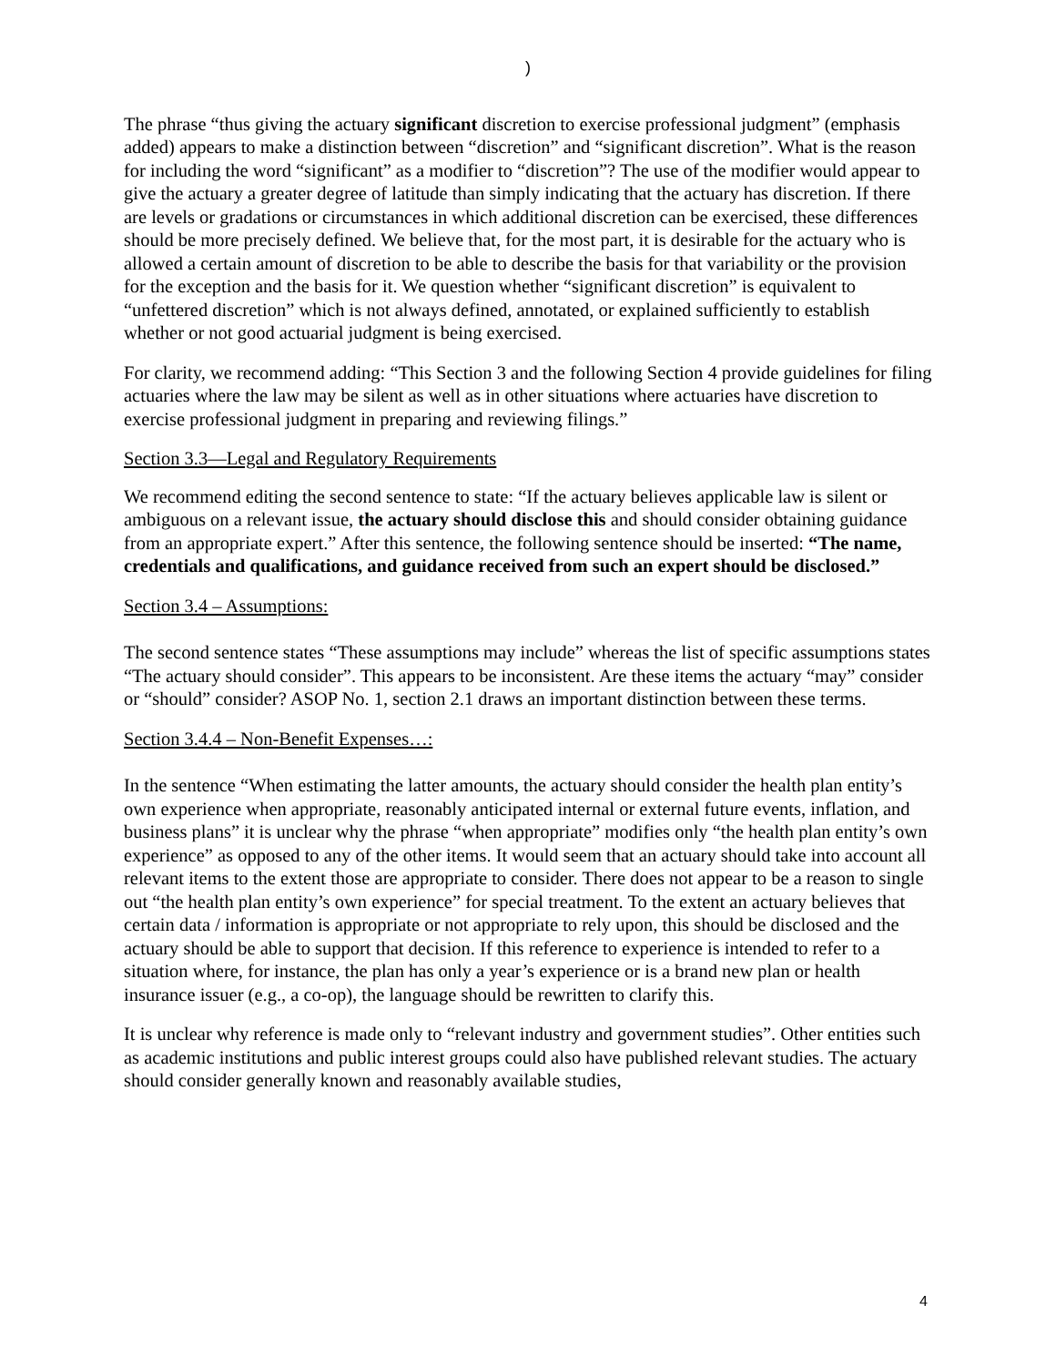)
The phrase “thus giving the actuary significant discretion to exercise professional judgment” (emphasis added) appears to make a distinction between “discretion” and “significant discretion”. What is the reason for including the word “significant” as a modifier to “discretion”? The use of the modifier would appear to give the actuary a greater degree of latitude than simply indicating that the actuary has discretion. If there are levels or gradations or circumstances in which additional discretion can be exercised, these differences should be more precisely defined. We believe that, for the most part, it is desirable for the actuary who is allowed a certain amount of discretion to be able to describe the basis for that variability or the provision for the exception and the basis for it. We question whether “significant discretion” is equivalent to “unfettered discretion” which is not always defined, annotated, or explained sufficiently to establish whether or not good actuarial judgment is being exercised.
For clarity, we recommend adding: “This Section 3 and the following Section 4 provide guidelines for filing actuaries where the law may be silent as well as in other situations where actuaries have discretion to exercise professional judgment in preparing and reviewing filings.”
Section 3.3—Legal and Regulatory Requirements
We recommend editing the second sentence to state: “If the actuary believes applicable law is silent or ambiguous on a relevant issue, the actuary should disclose this and should consider obtaining guidance from an appropriate expert.” After this sentence, the following sentence should be inserted: “The name, credentials and qualifications, and guidance received from such an expert should be disclosed.”
Section 3.4 – Assumptions:
The second sentence states “These assumptions may include” whereas the list of specific assumptions states “The actuary should consider”. This appears to be inconsistent. Are these items the actuary “may” consider or “should” consider? ASOP No. 1, section 2.1 draws an important distinction between these terms.
Section 3.4.4 – Non-Benefit Expenses…:
In the sentence “When estimating the latter amounts, the actuary should consider the health plan entity’s own experience when appropriate, reasonably anticipated internal or external future events, inflation, and business plans” it is unclear why the phrase “when appropriate” modifies only “the health plan entity’s own experience” as opposed to any of the other items. It would seem that an actuary should take into account all relevant items to the extent those are appropriate to consider. There does not appear to be a reason to single out “the health plan entity’s own experience” for special treatment. To the extent an actuary believes that certain data / information is appropriate or not appropriate to rely upon, this should be disclosed and the actuary should be able to support that decision. If this reference to experience is intended to refer to a situation where, for instance, the plan has only a year’s experience or is a brand new plan or health insurance issuer (e.g., a co-op), the language should be rewritten to clarify this.
It is unclear why reference is made only to “relevant industry and government studies”. Other entities such as academic institutions and public interest groups could also have published relevant studies. The actuary should consider generally known and reasonably available studies,
4